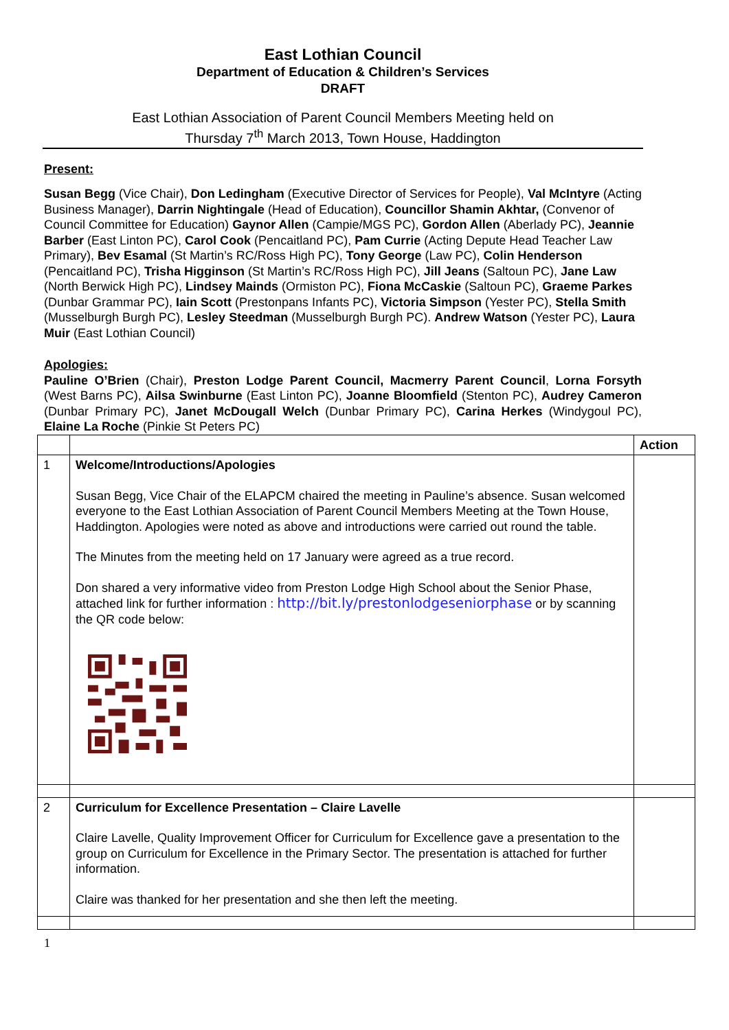East Lothian Council
Department of Education & Children’s Services
DRAFT
East Lothian Association of Parent Council Members Meeting held on
Thursday 7<sup>th</sup> March 2013, Town House, Haddington
Present:
Susan Begg (Vice Chair), Don Ledingham (Executive Director of Services for People), Val McIntyre (Acting Business Manager), Darrin Nightingale (Head of Education), Councillor Shamin Akhtar, (Convenor of Council Committee for Education) Gaynor Allen (Campie/MGS PC), Gordon Allen (Aberlady PC), Jeannie Barber (East Linton PC), Carol Cook (Pencaitland PC), Pam Currie (Acting Depute Head Teacher Law Primary), Bev Esamal (St Martin’s RC/Ross High PC), Tony George (Law PC), Colin Henderson (Pencaitland PC), Trisha Higginson (St Martin’s RC/Ross High PC), Jill Jeans (Saltoun PC), Jane Law (North Berwick High PC), Lindsey Mainds (Ormiston PC), Fiona McCaskie (Saltoun PC), Graeme Parkes (Dunbar Grammar PC), Iain Scott (Prestonpans Infants PC), Victoria Simpson (Yester PC), Stella Smith (Musselburgh Burgh PC), Lesley Steedman (Musselburgh Burgh PC). Andrew Watson (Yester PC), Laura Muir (East Lothian Council)
Apologies:
Pauline O’Brien (Chair), Preston Lodge Parent Council, Macmerry Parent Council, Lorna Forsyth (West Barns PC), Ailsa Swinburne (East Linton PC), Joanne Bloomfield (Stenton PC), Audrey Cameron (Dunbar Primary PC), Janet McDougall Welch (Dunbar Primary PC), Carina Herkes (Windygoul PC), Elaine La Roche (Pinkie St Peters PC)
| | | Action |
| 1 | Welcome/Introductions/Apologies Susan Begg, Vice Chair of the ELAPCM chaired the meeting in Pauline’s absence. Susan welcomed everyone to the East Lothian Association of Parent Council Members Meeting at the Town House, Haddington. Apologies were noted as above and introductions were carried out round the table. The Minutes from the meeting held on 17 January were agreed as a true record. Don shared a very informative video from Preston Lodge High School about the Senior Phase, attached link for further information : http://bit.ly/prestonlodgeseniorphase or by scanning the QR code below: | |
| 2 | Curriculum for Excellence Presentation – Claire Lavelle Claire Lavelle, Quality Improvement Officer for Curriculum for Excellence gave a presentation to the group on Curriculum for Excellence in the Primary Sector. The presentation is attached for further information. Claire was thanked for her presentation and she then left the meeting. | |
1